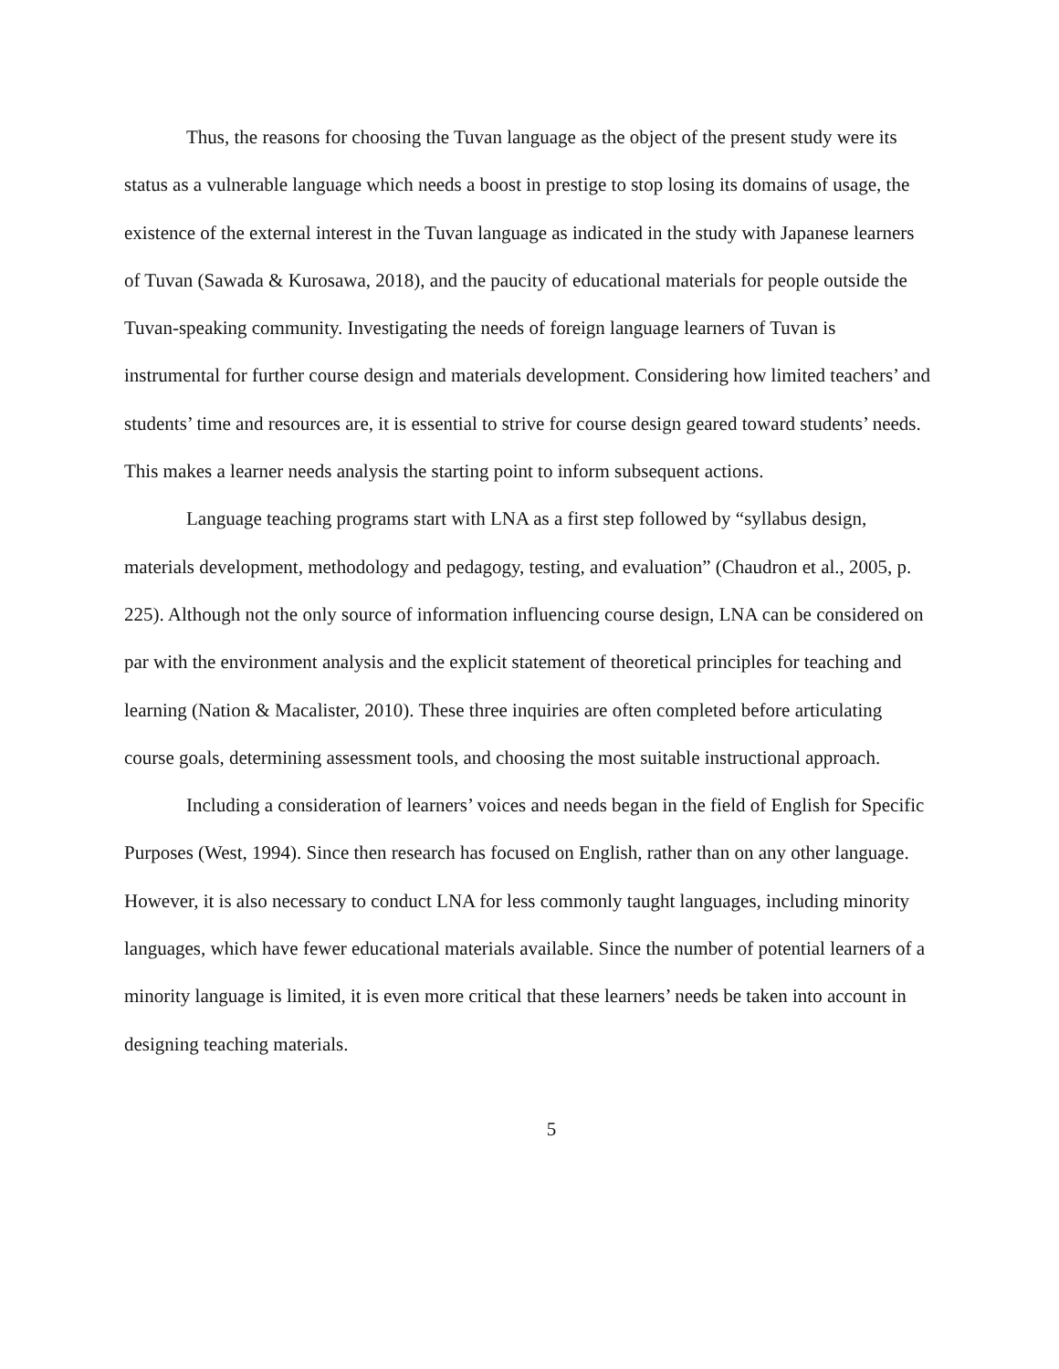Thus, the reasons for choosing the Tuvan language as the object of the present study were its status as a vulnerable language which needs a boost in prestige to stop losing its domains of usage, the existence of the external interest in the Tuvan language as indicated in the study with Japanese learners of Tuvan (Sawada & Kurosawa, 2018), and the paucity of educational materials for people outside the Tuvan-speaking community. Investigating the needs of foreign language learners of Tuvan is instrumental for further course design and materials development. Considering how limited teachers’ and students’ time and resources are, it is essential to strive for course design geared toward students’ needs. This makes a learner needs analysis the starting point to inform subsequent actions.
Language teaching programs start with LNA as a first step followed by “syllabus design, materials development, methodology and pedagogy, testing, and evaluation” (Chaudron et al., 2005, p. 225). Although not the only source of information influencing course design, LNA can be considered on par with the environment analysis and the explicit statement of theoretical principles for teaching and learning (Nation & Macalister, 2010). These three inquiries are often completed before articulating course goals, determining assessment tools, and choosing the most suitable instructional approach.
Including a consideration of learners’ voices and needs began in the field of English for Specific Purposes (West, 1994). Since then research has focused on English, rather than on any other language. However, it is also necessary to conduct LNA for less commonly taught languages, including minority languages, which have fewer educational materials available. Since the number of potential learners of a minority language is limited, it is even more critical that these learners’ needs be taken into account in designing teaching materials.
5